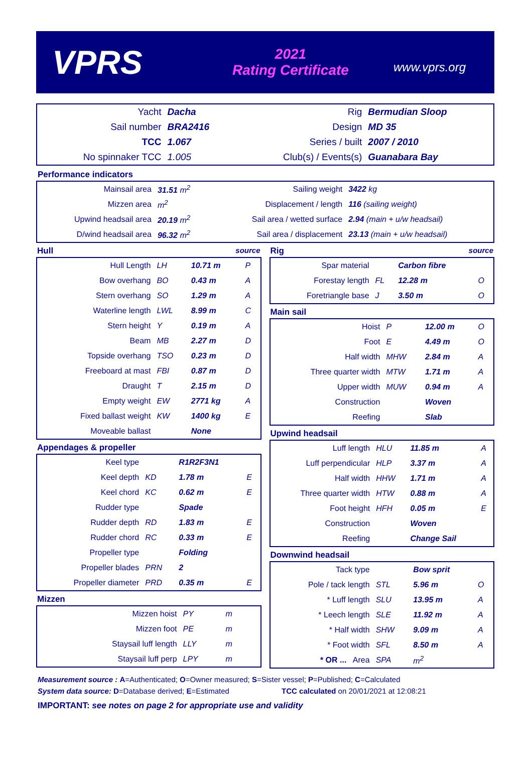VPRS
2021
Rating Certificate
www.vprs.org
| Yacht | Dacha | Rig | Bermudian Sloop |
| Sail number | BRA2416 | Design | MD 35 |
| TCC | 1.067 | Series / built | 2007 / 2010 |
| No spinnaker TCC | 1.005 | Club(s) / Events(s) | Guanabara Bay |
Performance indicators
| Mainsail area | 31.51 m<sup>2</sup> | Sailing weight | 3422 kg |
| Mizzen area | m<sup>2</sup> | Displacement / length | 116 (sailing weight) |
| Upwind headsail area | 20.19 m<sup>2</sup> | Sail area / wetted surface | 2.94 (main + u/w headsail) |
| D/wind headsail area | 96.32 m<sup>2</sup> | Sail area / displacement | 23.13 (main + u/w headsail) |
Hull source
| Hull Length | LH | 10.71 m | P |
| Bow overhang | BO | 0.43 m | A |
| Stern overhang | SO | 1.29 m | A |
| Waterline length | LWL | 8.99 m | C |
| Stern height | Y | 0.19 m | A |
| Beam | MB | 2.27 m | D |
| Topside overhang | TSO | 0.23 m | D |
| Freeboard at mast | FBI | 0.87 m | D |
| Draught | T | 2.15 m | D |
| Empty weight | EW | 2771 kg | A |
| Fixed ballast weight | KW | 1400 kg | E |
| Moveable ballast | | None | |
Appendages & propeller
| Keel type | | R1R2F3N1 | |
| Keel depth | KD | 1.78 m | E |
| Keel chord | KC | 0.62 m | E |
| Rudder type | | Spade | |
| Rudder depth | RD | 1.83 m | E |
| Rudder chord | RC | 0.33 m | E |
| Propeller type | | Folding | |
| Propeller blades | PRN | 2 | |
| Propeller diameter | PRD | 0.35 m | E |
Mizzen
| Mizzen hoist | PY | m | |
| Mizzen foot | PE | m | |
| Staysail luff length | LLY | m | |
| Staysail luff perp | LPY | m | |
Rig source
| Spar material | | Carbon fibre | |
| Forestay length | FL | 12.28 m | O |
| Foretriangle base | J | 3.50 m | O |
Main sail
| Hoist | P | 12.00 m | O |
| Foot | E | 4.49 m | O |
| Half width | MHW | 2.84 m | A |
| Three quarter width | MTW | 1.71 m | A |
| Upper width | MUW | 0.94 m | A |
| Construction | | Woven | |
| Reefing | | Slab | |
Upwind headsail
| Luff length | HLU | 11.85 m | A |
| Luff perpendicular | HLP | 3.37 m | A |
| Half width | HHW | 1.71 m | A |
| Three quarter width | HTW | 0.88 m | A |
| Foot height | HFH | 0.05 m | E |
| Construction | | Woven | |
| Reefing | | Change Sail | |
Downwind headsail
| Tack type | | Bow sprit | |
| Pole / tack length | STL | 5.96 m | O |
| * Luff length | SLU | 13.95 m | A |
| * Leech length | SLE | 11.92 m | A |
| * Half width | SHW | 9.09 m | A |
| * Foot width | SFL | 8.50 m | A |
| * OR ... Area | SPA | m<sup>2</sup> | |
Measurement source : A=Authenticated; O=Owner measured; S=Sister vessel; P=Published; C=Calculated
System data source: D=Database derived; E=Estimated TCC calculated on 20/01/2021 at 12:08:21
IMPORTANT: see notes on page 2 for appropriate use and validity